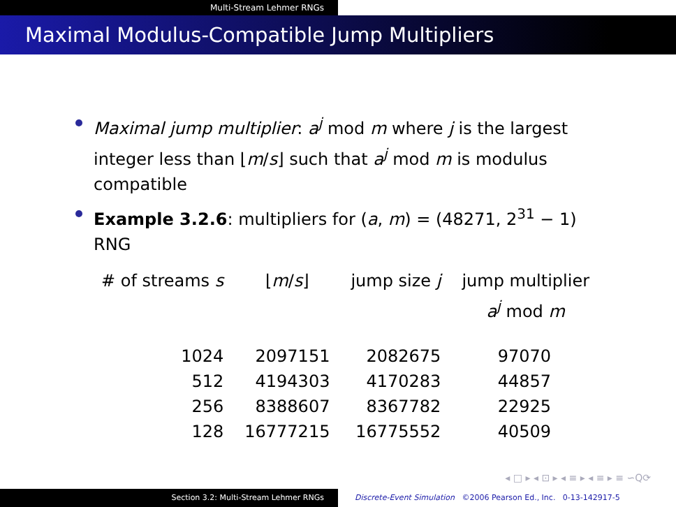Multi-Stream Lehmer RNGs
Maximal Modulus-Compatible Jump Multipliers
Maximal jump multiplier: a<sup>j</sup> mod m where j is the largest integer less than ⌊m/s⌋ such that a<sup>j</sup> mod m is modulus compatible
Example 3.2.6: multipliers for (a, m) = (48271, 2<sup>31</sup> − 1) RNG
| # of streams s | ⌊ m / s ⌋ | jump size j | jump multiplier a<sup>j</sup> mod m |
| --- | --- | --- | --- |
| 1024 | 2097151 | 2082675 | 97070 |
| 512 | 4194303 | 4170283 | 44857 |
| 256 | 8388607 | 8367782 | 22925 |
| 128 | 16777215 | 16775552 | 40509 |
◂ □ ▸ ◂ ⊡ ▸ ◂ ≡ ▸ ◂ ≡ ▸ ≡ ∽Q⟳
Section 3.2: Multi-Stream Lehmer RNGs Discrete-Event Simulation ©2006 Pearson Ed., Inc. 0-13-142917-5